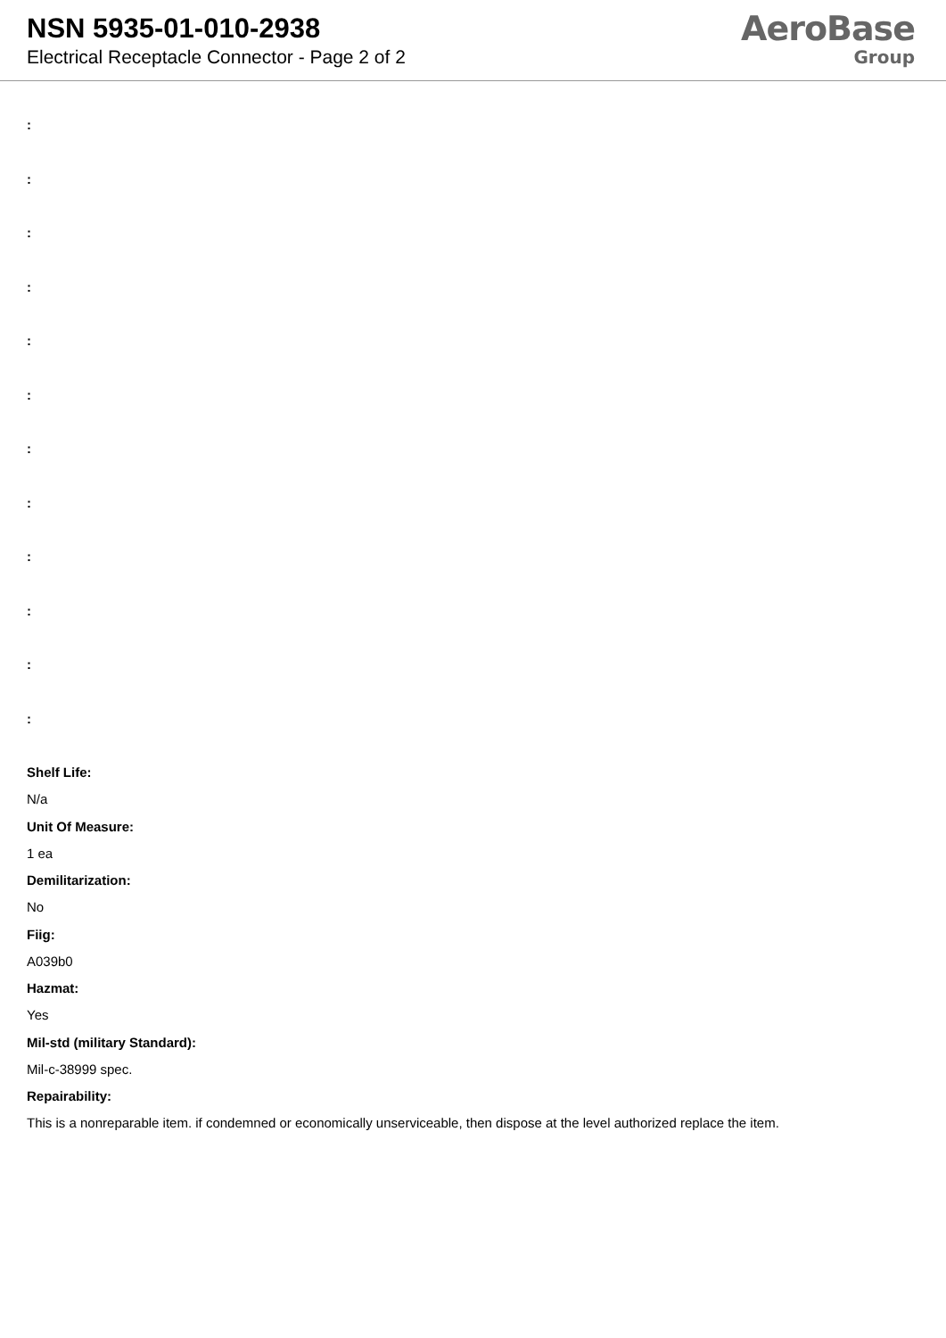NSN 5935-01-010-2938
Electrical Receptacle Connector - Page 2 of 2
AeroBase
Group
:
:
:
:
:
:
:
:
:
:
:
:
Shelf Life:
N/a
Unit Of Measure:
1 ea
Demilitarization:
No
Fiig:
A039b0
Hazmat:
Yes
Mil-std (military Standard):
Mil-c-38999 spec.
Repairability:
This is a nonreparable item. if condemned or economically unserviceable, then dispose at the level authorized replace the item.